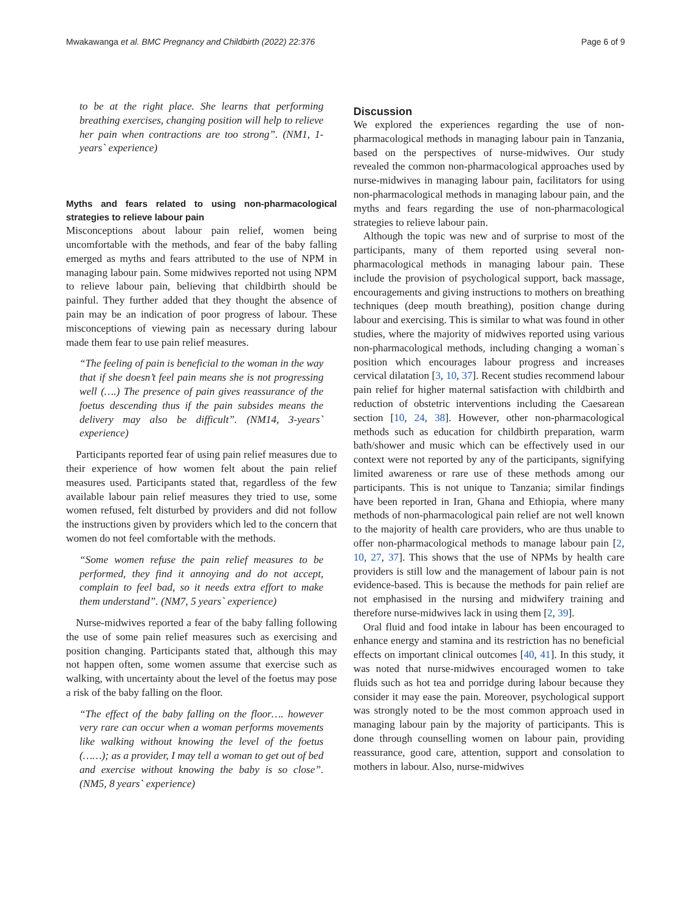Mwakawanga et al. BMC Pregnancy and Childbirth (2022) 22:376 Page 6 of 9
to be at the right place. She learns that performing breathing exercises, changing position will help to relieve her pain when contractions are too strong”. (NM1, 1-years` experience)
Myths and fears related to using non-pharmacological strategies to relieve labour pain
Misconceptions about labour pain relief, women being uncomfortable with the methods, and fear of the baby falling emerged as myths and fears attributed to the use of NPM in managing labour pain. Some midwives reported not using NPM to relieve labour pain, believing that childbirth should be painful. They further added that they thought the absence of pain may be an indication of poor progress of labour. These misconceptions of viewing pain as necessary during labour made them fear to use pain relief measures.
“The feeling of pain is beneficial to the woman in the way that if she doesn’t feel pain means she is not progressing well (….) The presence of pain gives reassurance of the foetus descending thus if the pain subsides means the delivery may also be difficult”. (NM14, 3-years` experience)
Participants reported fear of using pain relief measures due to their experience of how women felt about the pain relief measures used. Participants stated that, regardless of the few available labour pain relief measures they tried to use, some women refused, felt disturbed by providers and did not follow the instructions given by providers which led to the concern that women do not feel comfortable with the methods.
“Some women refuse the pain relief measures to be performed, they find it annoying and do not accept, complain to feel bad, so it needs extra effort to make them understand”. (NM7, 5 years` experience)
Nurse-midwives reported a fear of the baby falling following the use of some pain relief measures such as exercising and position changing. Participants stated that, although this may not happen often, some women assume that exercise such as walking, with uncertainty about the level of the foetus may pose a risk of the baby falling on the floor.
“The effect of the baby falling on the floor…. however very rare can occur when a woman performs movements like walking without knowing the level of the foetus (……); as a provider, I may tell a woman to get out of bed and exercise without knowing the baby is so close”. (NM5, 8 years` experience)
Discussion
We explored the experiences regarding the use of non-pharmacological methods in managing labour pain in Tanzania, based on the perspectives of nurse-midwives. Our study revealed the common non-pharmacological approaches used by nurse-midwives in managing labour pain, facilitators for using non-pharmacological methods in managing labour pain, and the myths and fears regarding the use of non-pharmacological strategies to relieve labour pain.
Although the topic was new and of surprise to most of the participants, many of them reported using several non-pharmacological methods in managing labour pain. These include the provision of psychological support, back massage, encouragements and giving instructions to mothers on breathing techniques (deep mouth breathing), position change during labour and exercising. This is similar to what was found in other studies, where the majority of midwives reported using various non-pharmacological methods, including changing a woman`s position which encourages labour progress and increases cervical dilatation [3, 10, 37]. Recent studies recommend labour pain relief for higher maternal satisfaction with childbirth and reduction of obstetric interventions including the Caesarean section [10, 24, 38]. However, other non-pharmacological methods such as education for childbirth preparation, warm bath/shower and music which can be effectively used in our context were not reported by any of the participants, signifying limited awareness or rare use of these methods among our participants. This is not unique to Tanzania; similar findings have been reported in Iran, Ghana and Ethiopia, where many methods of non-pharmacological pain relief are not well known to the majority of health care providers, who are thus unable to offer non-pharmacological methods to manage labour pain [2, 10, 27, 37]. This shows that the use of NPMs by health care providers is still low and the management of labour pain is not evidence-based. This is because the methods for pain relief are not emphasised in the nursing and midwifery training and therefore nurse-midwives lack in using them [2, 39].
Oral fluid and food intake in labour has been encouraged to enhance energy and stamina and its restriction has no beneficial effects on important clinical outcomes [40, 41]. In this study, it was noted that nurse-midwives encouraged women to take fluids such as hot tea and porridge during labour because they consider it may ease the pain. Moreover, psychological support was strongly noted to be the most common approach used in managing labour pain by the majority of participants. This is done through counselling women on labour pain, providing reassurance, good care, attention, support and consolation to mothers in labour. Also, nurse-midwives